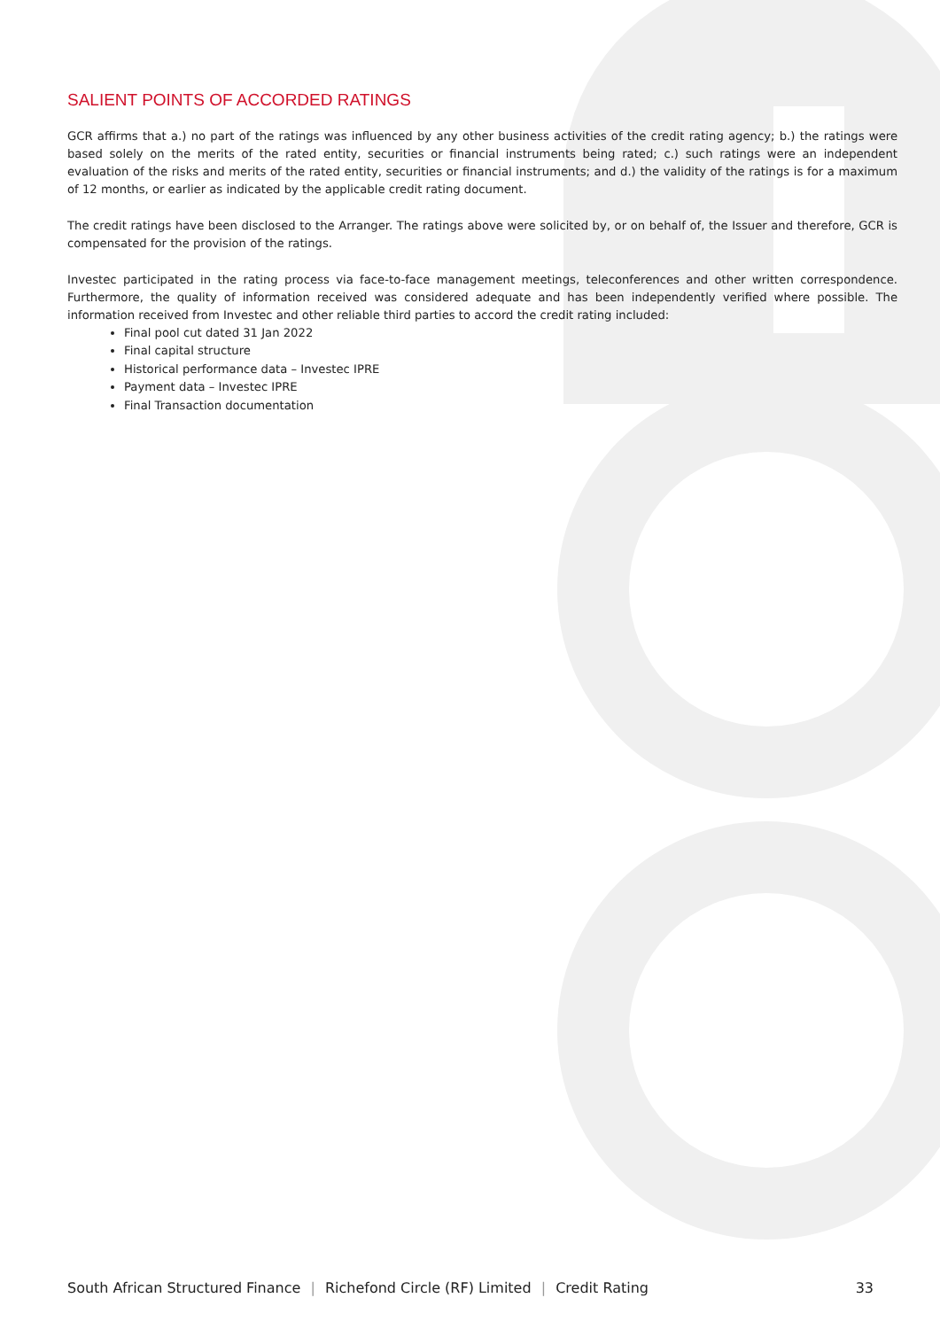SALIENT POINTS OF ACCORDED RATINGS
GCR affirms that a.) no part of the ratings was influenced by any other business activities of the credit rating agency; b.) the ratings were based solely on the merits of the rated entity, securities or financial instruments being rated; c.) such ratings were an independent evaluation of the risks and merits of the rated entity, securities or financial instruments; and d.) the validity of the ratings is for a maximum of 12 months, or earlier as indicated by the applicable credit rating document.
The credit ratings have been disclosed to the Arranger. The ratings above were solicited by, or on behalf of, the Issuer and therefore, GCR is compensated for the provision of the ratings.
Investec participated in the rating process via face-to-face management meetings, teleconferences and other written correspondence. Furthermore, the quality of information received was considered adequate and has been independently verified where possible. The information received from Investec and other reliable third parties to accord the credit rating included:
Final pool cut dated 31 Jan 2022
Final capital structure
Historical performance data – Investec IPRE
Payment data – Investec IPRE
Final Transaction documentation
South African Structured Finance | Richefond Circle (RF) Limited | Credit Rating 33